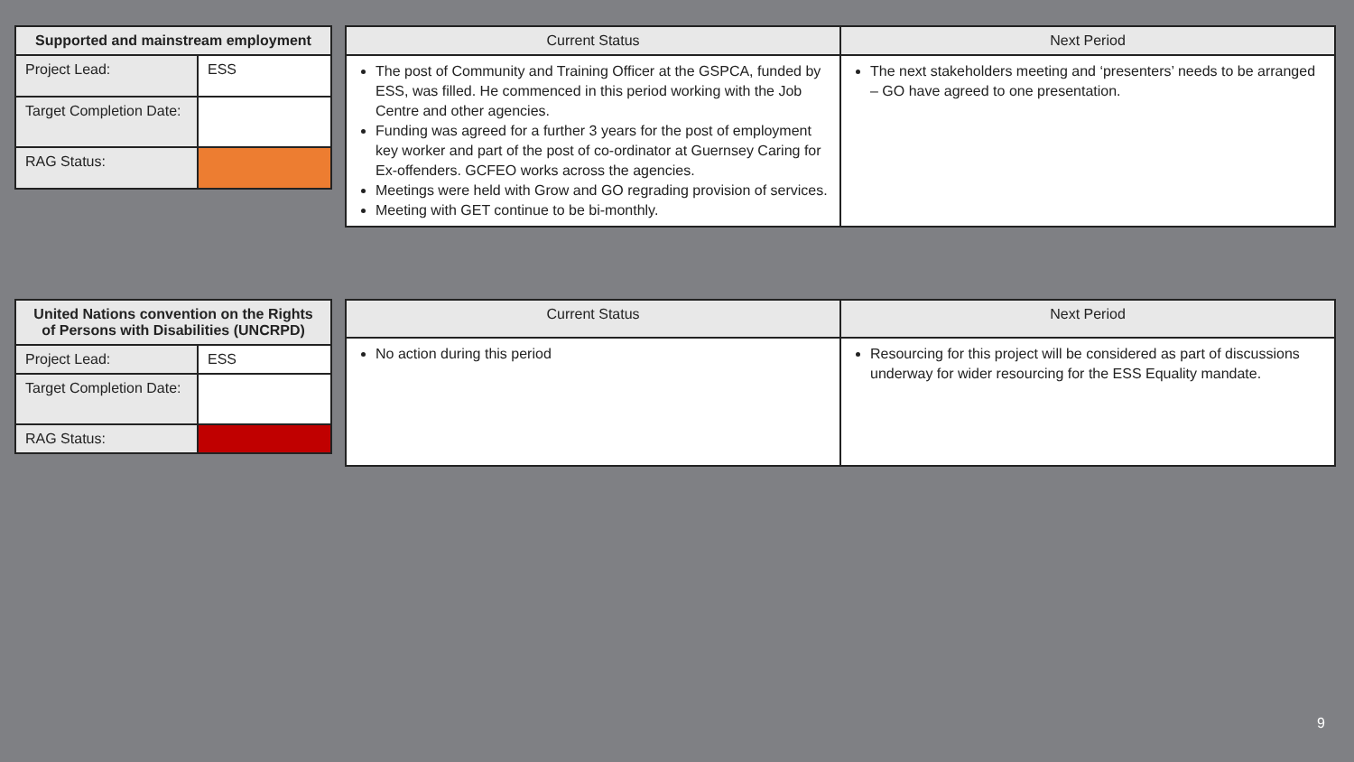| Supported and mainstream employment | |
| --- | --- |
| Project Lead: | ESS |
| Target Completion Date: | |
| RAG Status: | |
| Current Status | Next Period |
| --- | --- |
| The post of Community and Training Officer at the GSPCA, funded by ESS, was filled. He commenced in this period working with the Job Centre and other agencies. Funding was agreed for a further 3 years for the post of employment key worker and part of the post of co-ordinator at Guernsey Caring for Ex-offenders. GCFEO works across the agencies. Meetings were held with Grow and GO regrading provision of services. Meeting with GET continue to be bi-monthly. | The next stakeholders meeting and ‘presenters’ needs to be arranged – GO have agreed to one presentation. |
| United Nations convention on the Rights of Persons with Disabilities (UNCRPD) | |
| --- | --- |
| Project Lead: | ESS |
| Target Completion Date: | |
| RAG Status: | |
| Current Status | Next Period |
| --- | --- |
| No action during this period | Resourcing for this project will be considered as part of discussions underway for wider resourcing for the ESS Equality mandate. |
9